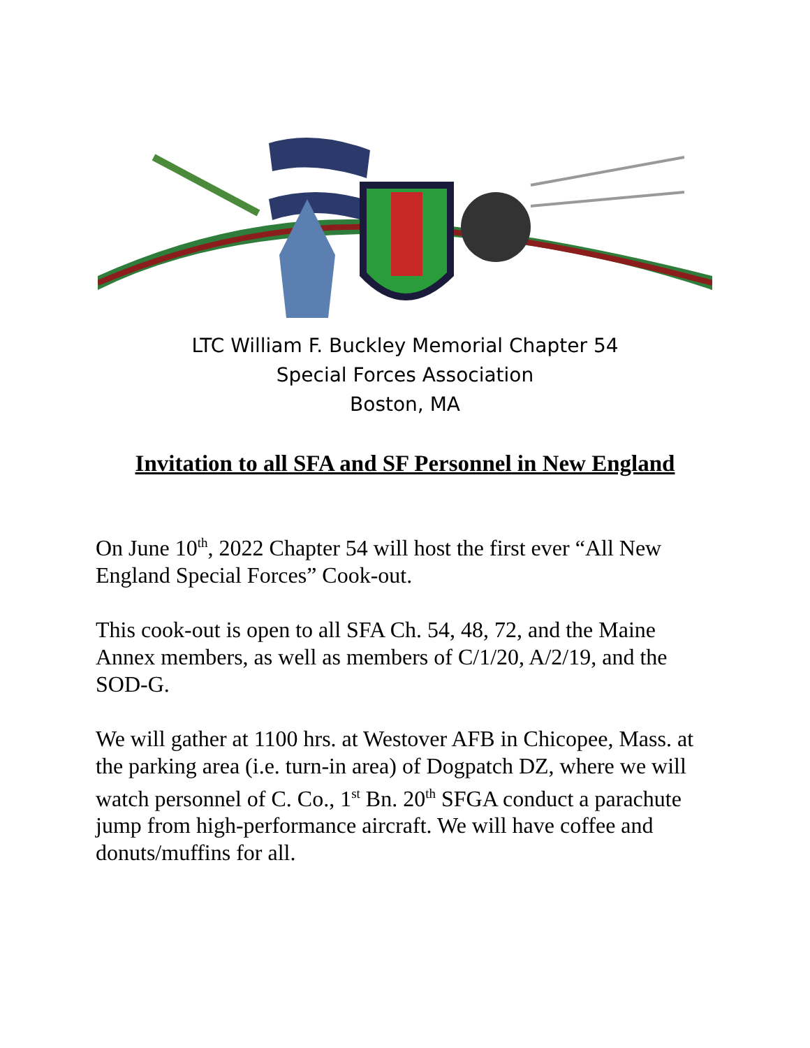LTC William F. Buckley Memorial Chapter 54
Special Forces Association
Boston, MA
Invitation to all SFA and SF Personnel in New England
On June 10<sup>th</sup>, 2022 Chapter 54 will host the first ever “All New England Special Forces” Cook-out.
This cook-out is open to all SFA Ch. 54, 48, 72, and the Maine Annex members, as well as members of C/1/20, A/2/19, and the SOD-G.
We will gather at 1100 hrs. at Westover AFB in Chicopee, Mass. at the parking area (i.e. turn-in area) of Dogpatch DZ, where we will watch personnel of C. Co., 1<sup>st</sup> Bn. 20<sup>th</sup> SFGA conduct a parachute jump from high-performance aircraft. We will have coffee and donuts/muffins for all.